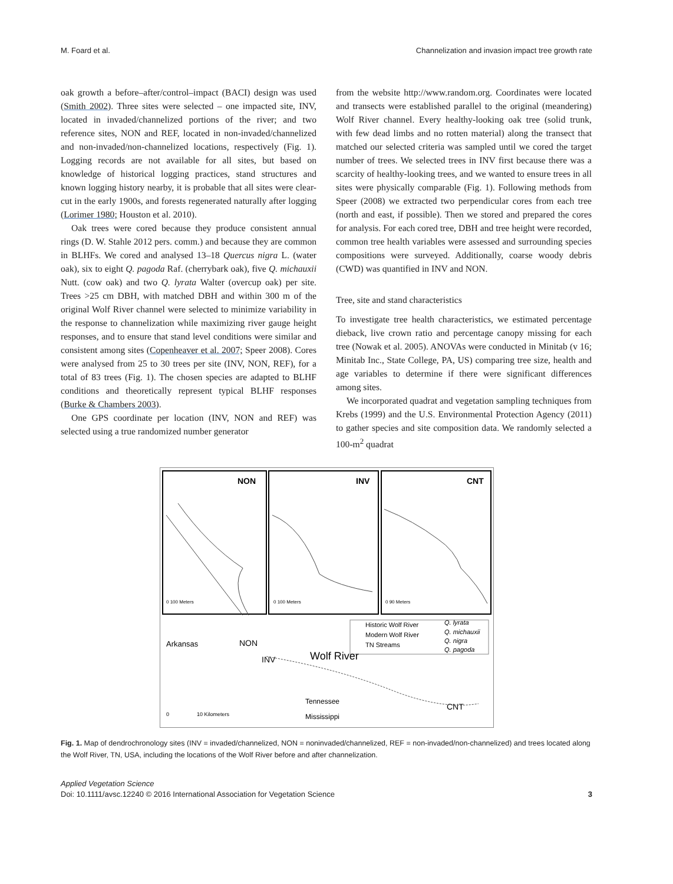M. Foard et al. Channelization and invasion impact tree growth rate
oak growth a before–after/control–impact (BACI) design was used (Smith 2002). Three sites were selected – one impacted site, INV, located in invaded/channelized portions of the river; and two reference sites, NON and REF, located in non-invaded/channelized and non-invaded/non-channelized locations, respectively (Fig. 1). Logging records are not available for all sites, but based on knowledge of historical logging practices, stand structures and known logging history nearby, it is probable that all sites were clear-cut in the early 1900s, and forests regenerated naturally after logging (Lorimer 1980; Houston et al. 2010).
Oak trees were cored because they produce consistent annual rings (D. W. Stahle 2012 pers. comm.) and because they are common in BLHFs. We cored and analysed 13–18 Quercus nigra L. (water oak), six to eight Q. pagoda Raf. (cherrybark oak), five Q. michauxii Nutt. (cow oak) and two Q. lyrata Walter (overcup oak) per site. Trees >25 cm DBH, with matched DBH and within 300 m of the original Wolf River channel were selected to minimize variability in the response to channelization while maximizing river gauge height responses, and to ensure that stand level conditions were similar and consistent among sites (Copenheaver et al. 2007; Speer 2008). Cores were analysed from 25 to 30 trees per site (INV, NON, REF), for a total of 83 trees (Fig. 1). The chosen species are adapted to BLHF conditions and theoretically represent typical BLHF responses (Burke & Chambers 2003).
One GPS coordinate per location (INV, NON and REF) was selected using a true randomized number generator
from the website http://www.random.org. Coordinates were located and transects were established parallel to the original (meandering) Wolf River channel. Every healthy-looking oak tree (solid trunk, with few dead limbs and no rotten material) along the transect that matched our selected criteria was sampled until we cored the target number of trees. We selected trees in INV first because there was a scarcity of healthy-looking trees, and we wanted to ensure trees in all sites were physically comparable (Fig. 1). Following methods from Speer (2008) we extracted two perpendicular cores from each tree (north and east, if possible). Then we stored and prepared the cores for analysis. For each cored tree, DBH and tree height were recorded, common tree health variables were assessed and surrounding species compositions were surveyed. Additionally, coarse woody debris (CWD) was quantified in INV and NON.
Tree, site and stand characteristics
To investigate tree health characteristics, we estimated percentage dieback, live crown ratio and percentage canopy missing for each tree (Nowak et al. 2005). ANOVAs were conducted in Minitab (v 16; Minitab Inc., State College, PA, US) comparing tree size, health and age variables to determine if there were significant differences among sites.
We incorporated quadrat and vegetation sampling techniques from Krebs (1999) and the U.S. Environmental Protection Agency (2011) to gather species and site composition data. We randomly selected a 100-m<sup>2</sup> quadrat
NON
INV
CNT
0 100 Meters
0 100 Meters
0 90 Meters
Historic Wolf River
Modern Wolf River
TN Streams
Q. lyrata
Q. michauxii
Q. nigra
Q. pagoda
Arkansas
NON
INV
Wolf River
Tennessee
CNT
Mississippi
10 Kilometers
0
Fig. 1. Map of dendrochronology sites (INV = invaded/channelized, NON = noninvaded/channelized, REF = non-invaded/non-channelized) and trees located along the Wolf River, TN, USA, including the locations of the Wolf River before and after channelization.
Applied Vegetation Science
Doi: 10.1111/avsc.12240 © 2016 International Association for Vegetation Science 3